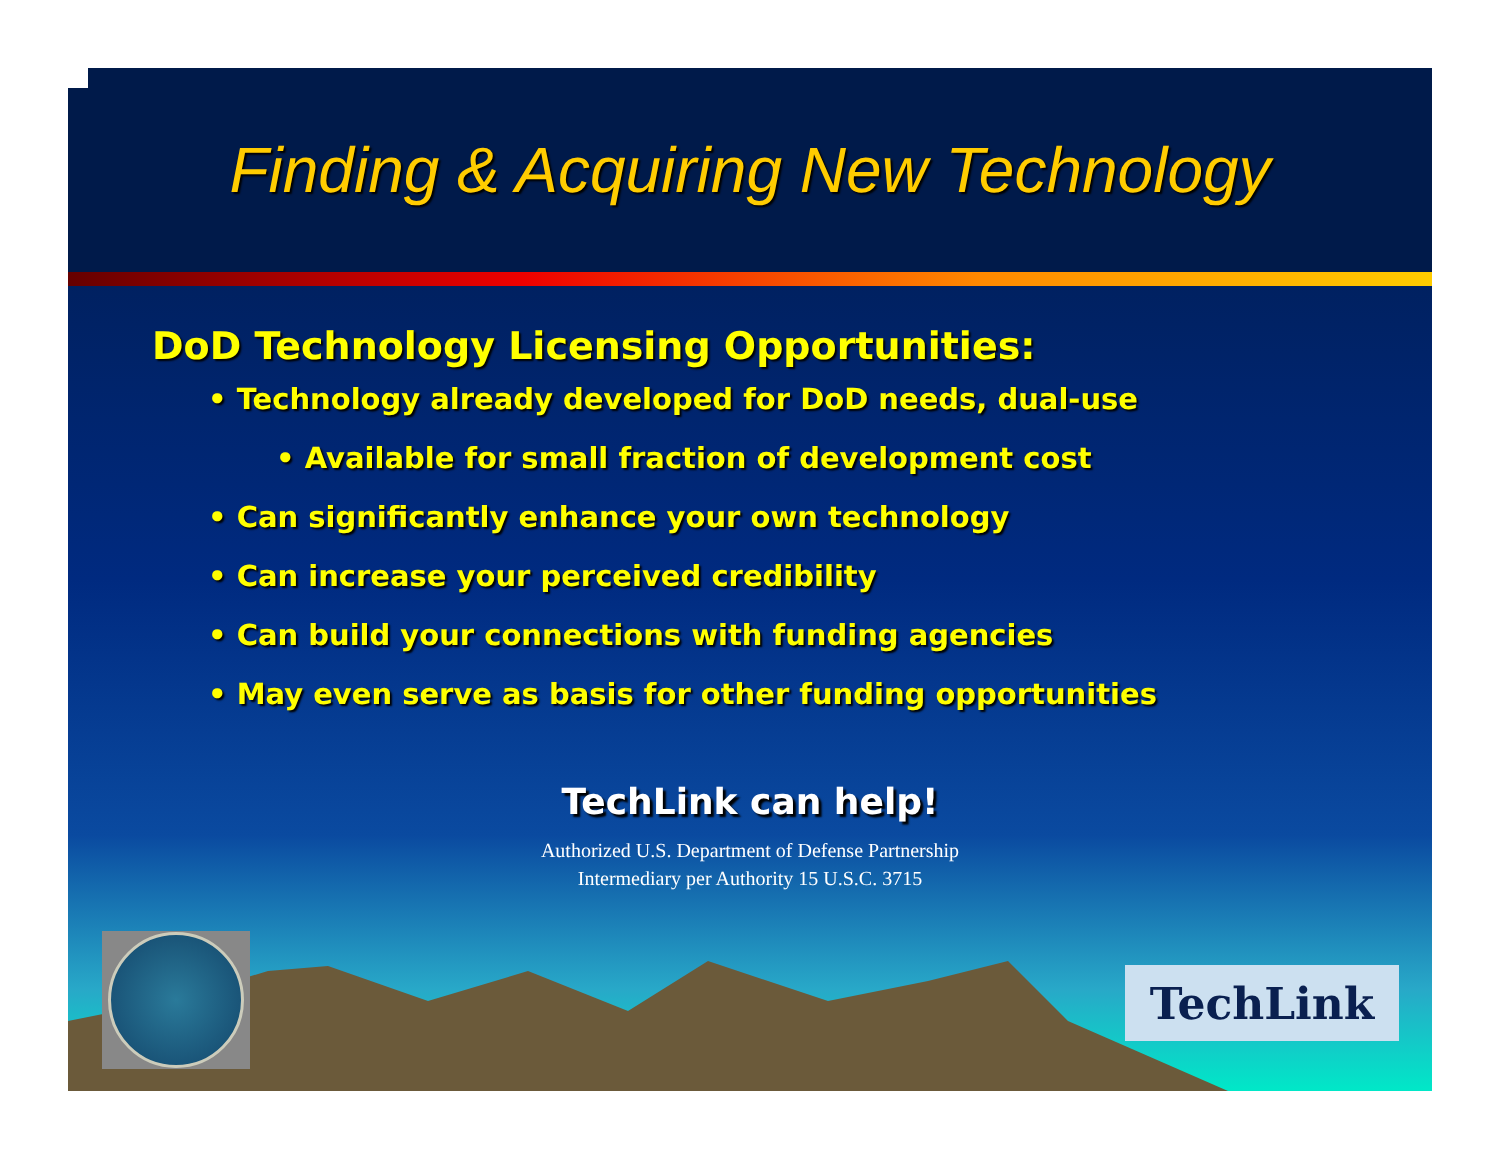Finding & Acquiring New Technology
DoD Technology Licensing Opportunities:
• Technology already developed for DoD needs, dual-use
• Available for small fraction of development cost
• Can significantly enhance your own technology
• Can increase your perceived credibility
• Can build your connections with funding agencies
• May even serve as basis for other funding opportunities
TechLink can help!
Authorized U.S. Department of Defense Partnership
Intermediary per Authority 15 U.S.C. 3715
TechLink